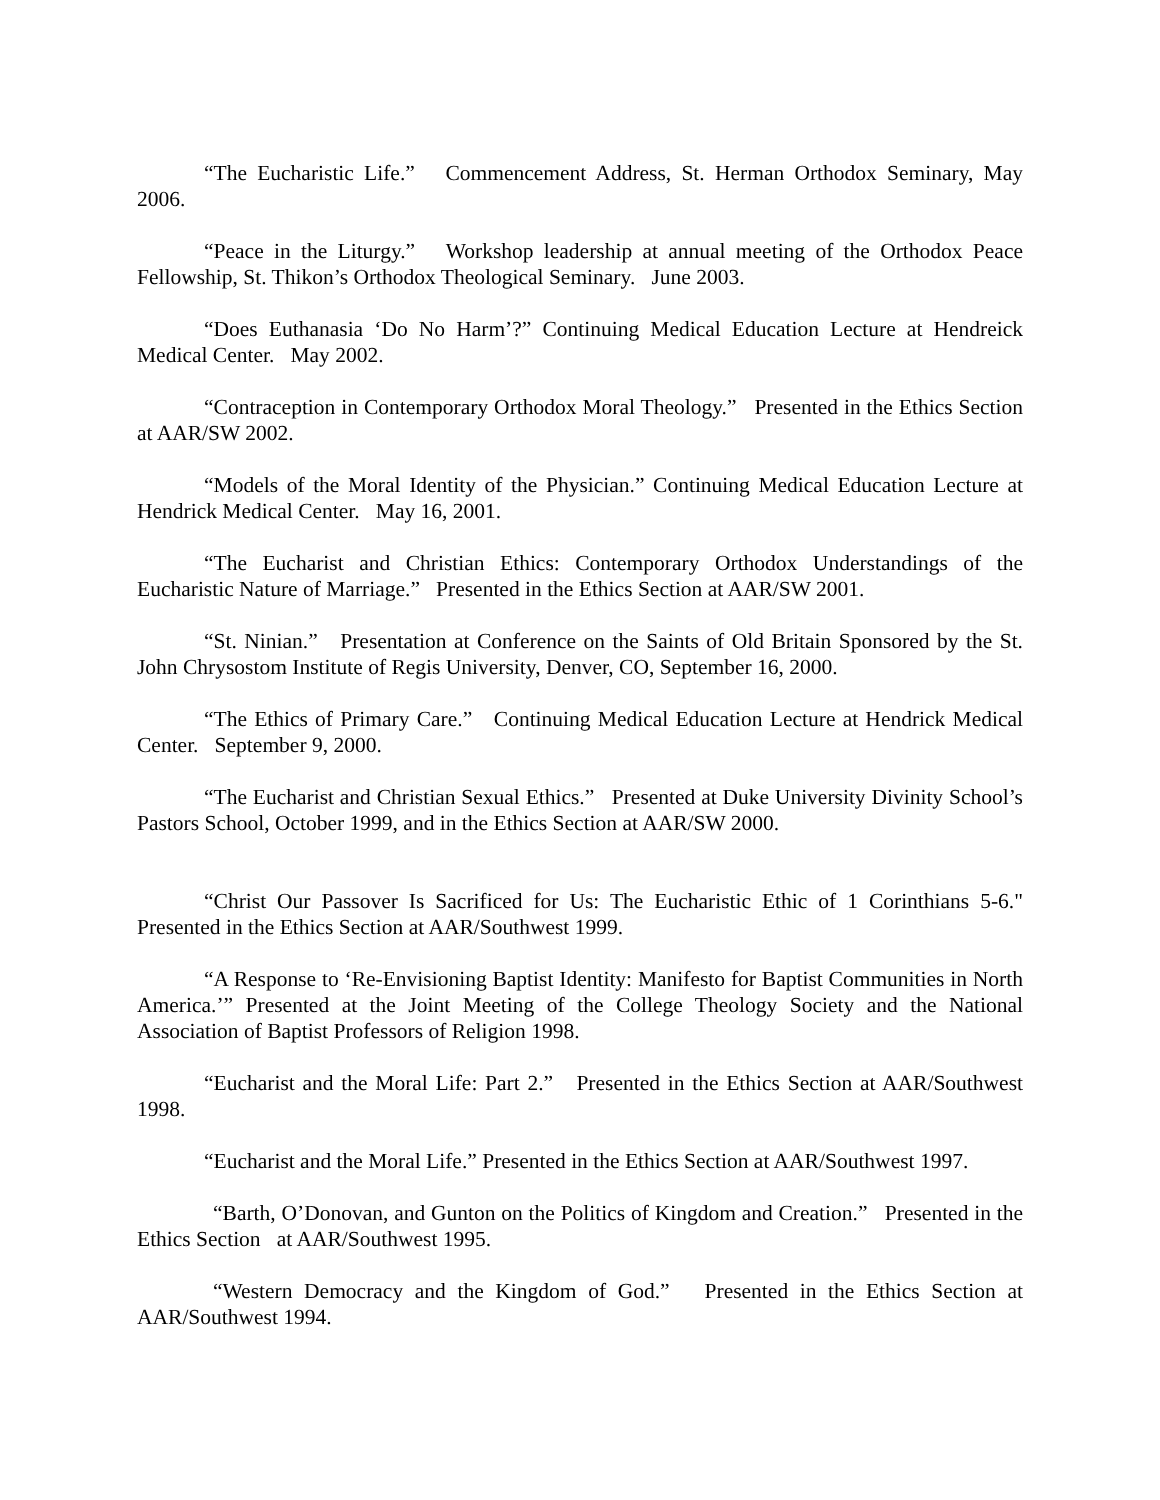“The Eucharistic Life.” Commencement Address, St. Herman Orthodox Seminary, May 2006.
“Peace in the Liturgy.” Workshop leadership at annual meeting of the Orthodox Peace Fellowship, St. Thikon’s Orthodox Theological Seminary. June 2003.
“Does Euthanasia ‘Do No Harm’?” Continuing Medical Education Lecture at Hendreick Medical Center. May 2002.
“Contraception in Contemporary Orthodox Moral Theology.” Presented in the Ethics Section at AAR/SW 2002.
“Models of the Moral Identity of the Physician.” Continuing Medical Education Lecture at Hendrick Medical Center. May 16, 2001.
“The Eucharist and Christian Ethics: Contemporary Orthodox Understandings of the Eucharistic Nature of Marriage.” Presented in the Ethics Section at AAR/SW 2001.
“St. Ninian.” Presentation at Conference on the Saints of Old Britain Sponsored by the St. John Chrysostom Institute of Regis University, Denver, CO, September 16, 2000.
“The Ethics of Primary Care.” Continuing Medical Education Lecture at Hendrick Medical Center. September 9, 2000.
“The Eucharist and Christian Sexual Ethics.” Presented at Duke University Divinity School’s Pastors School, October 1999, and in the Ethics Section at AAR/SW 2000.
“Christ Our Passover Is Sacrificed for Us: The Eucharistic Ethic of 1 Corinthians 5-6." Presented in the Ethics Section at AAR/Southwest 1999.
“A Response to ‘Re-Envisioning Baptist Identity: Manifesto for Baptist Communities in North America.’” Presented at the Joint Meeting of the College Theology Society and the National Association of Baptist Professors of Religion 1998.
“Eucharist and the Moral Life: Part 2.” Presented in the Ethics Section at AAR/Southwest 1998.
“Eucharist and the Moral Life.” Presented in the Ethics Section at AAR/Southwest 1997.
“Barth, O’Donovan, and Gunton on the Politics of Kingdom and Creation.” Presented in the Ethics Section at AAR/Southwest 1995.
“Western Democracy and the Kingdom of God.” Presented in the Ethics Section at AAR/Southwest 1994.